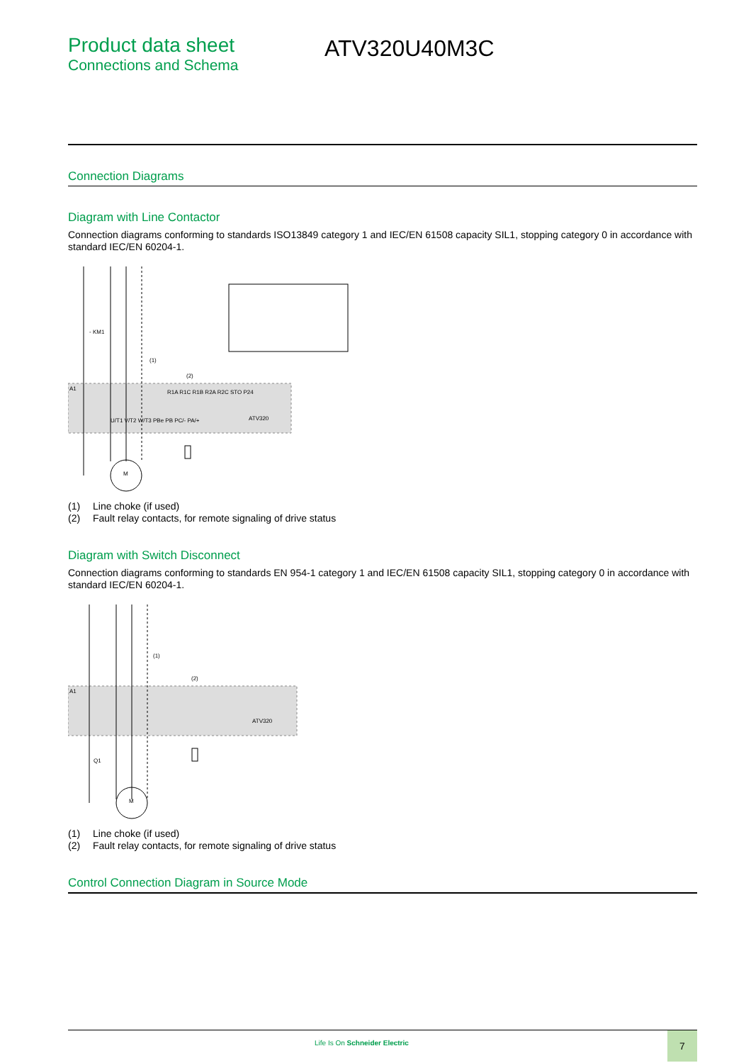Product data sheet
Connections and Schema
ATV320U40M3C
Connection Diagrams
Diagram with Line Contactor
Connection diagrams conforming to standards ISO13849 category 1 and IEC/EN 61508 capacity SIL1, stopping category 0 in accordance with standard IEC/EN 60204-1.
A1
ATV320
M
- KM1
(1)
(2)
R1A R1C R1B R2A R2C STO P24
U/T1 V/T2 W/T3 PBe PB PC/- PA/+
(1) Line choke (if used)
(2) Fault relay contacts, for remote signaling of drive status
Diagram with Switch Disconnect
Connection diagrams conforming to standards EN 954-1 category 1 and IEC/EN 61508 capacity SIL1, stopping category 0 in accordance with standard IEC/EN 60204-1.
A1
ATV320
M
Q1
(1)
(2)
(1) Line choke (if used)
(2) Fault relay contacts, for remote signaling of drive status
Control Connection Diagram in Source Mode
Life Is On Schneider Electric
7